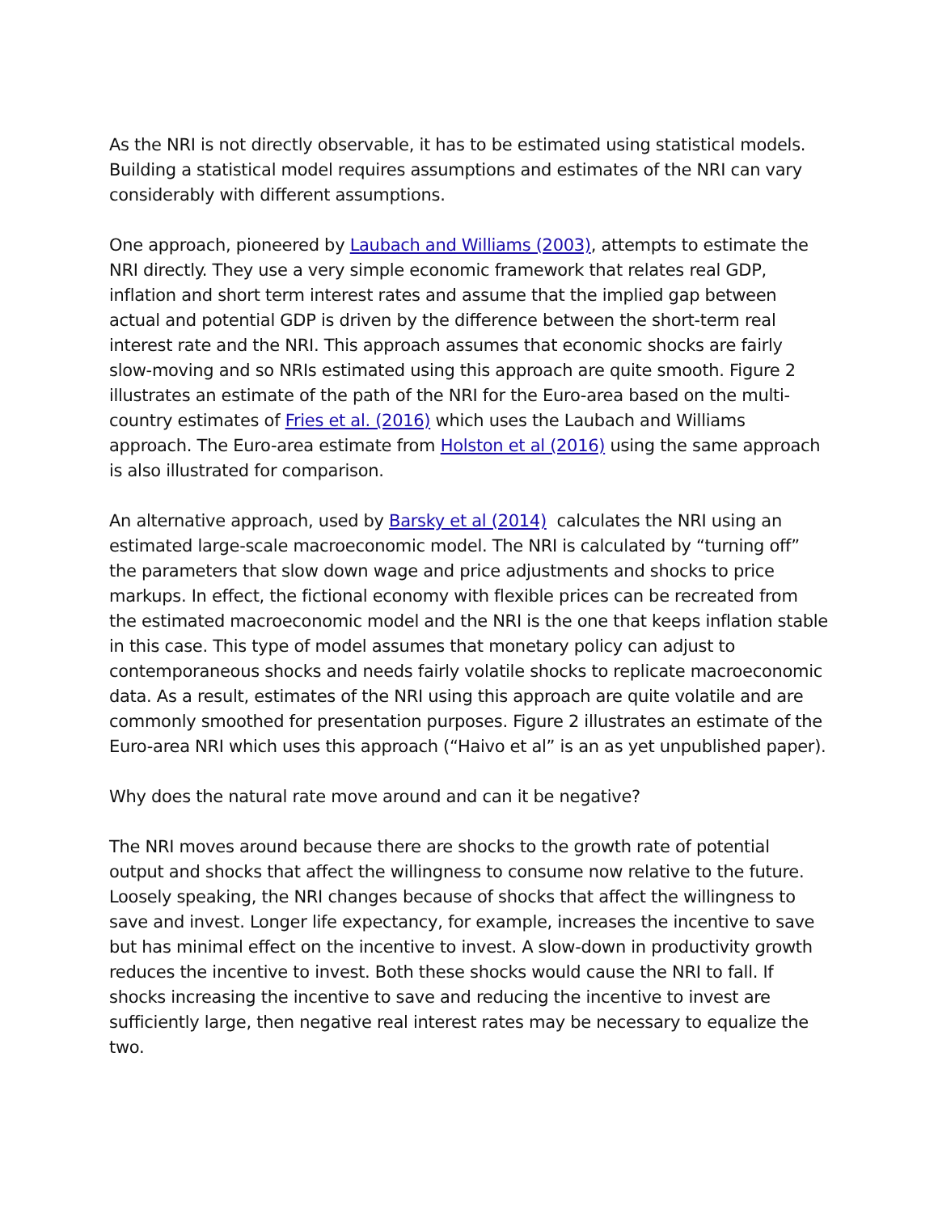As the NRI is not directly observable, it has to be estimated using statistical models. Building a statistical model requires assumptions and estimates of the NRI can vary considerably with different assumptions.
One approach, pioneered by Laubach and Williams (2003), attempts to estimate the NRI directly. They use a very simple economic framework that relates real GDP, inflation and short term interest rates and assume that the implied gap between actual and potential GDP is driven by the difference between the short-term real interest rate and the NRI. This approach assumes that economic shocks are fairly slow-moving and so NRIs estimated using this approach are quite smooth. Figure 2 illustrates an estimate of the path of the NRI for the Euro-area based on the multi-country estimates of Fries et al. (2016) which uses the Laubach and Williams approach. The Euro-area estimate from Holston et al (2016) using the same approach is also illustrated for comparison.
An alternative approach, used by Barsky et al (2014) calculates the NRI using an estimated large-scale macroeconomic model. The NRI is calculated by “turning off” the parameters that slow down wage and price adjustments and shocks to price markups. In effect, the fictional economy with flexible prices can be recreated from the estimated macroeconomic model and the NRI is the one that keeps inflation stable in this case. This type of model assumes that monetary policy can adjust to contemporaneous shocks and needs fairly volatile shocks to replicate macroeconomic data. As a result, estimates of the NRI using this approach are quite volatile and are commonly smoothed for presentation purposes. Figure 2 illustrates an estimate of the Euro-area NRI which uses this approach (“Haivo et al” is an as yet unpublished paper).
Why does the natural rate move around and can it be negative?
The NRI moves around because there are shocks to the growth rate of potential output and shocks that affect the willingness to consume now relative to the future. Loosely speaking, the NRI changes because of shocks that affect the willingness to save and invest. Longer life expectancy, for example, increases the incentive to save but has minimal effect on the incentive to invest. A slow-down in productivity growth reduces the incentive to invest. Both these shocks would cause the NRI to fall. If shocks increasing the incentive to save and reducing the incentive to invest are sufficiently large, then negative real interest rates may be necessary to equalize the two.